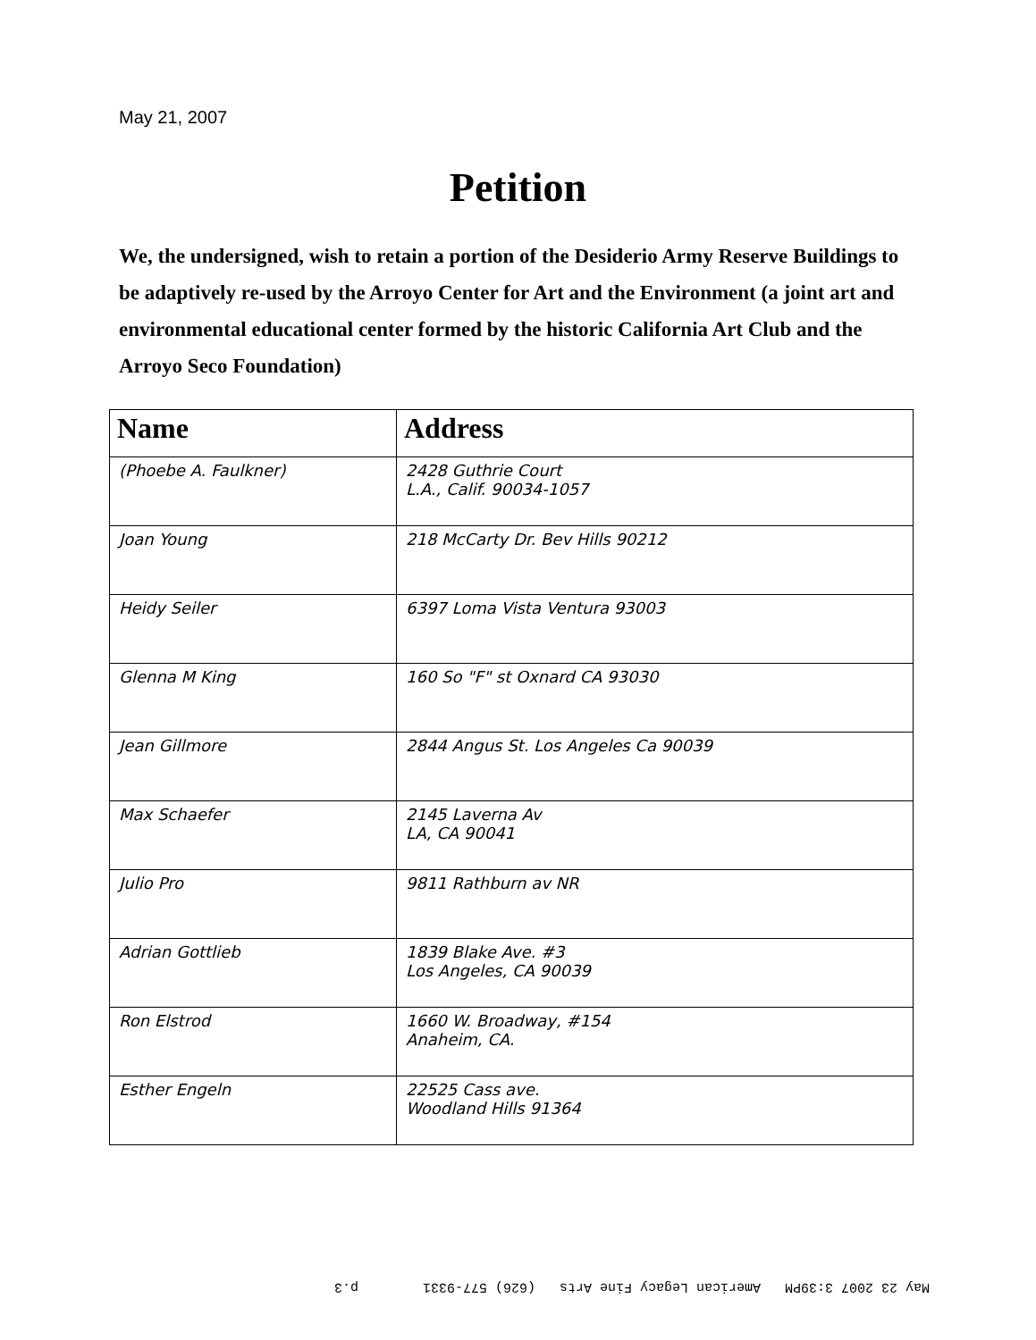May 21, 2007
Petition
We, the undersigned, wish to retain a portion of the Desiderio Army Reserve Buildings to be adaptively re-used by the Arroyo Center for Art and the Environment (a joint art and environmental educational center formed by the historic California Art Club and the Arroyo Seco Foundation)
| Name | Address |
| --- | --- |
| (Phoebe A. Faulkner) | 2428 Guthrie Court L.A., Calif. 90034-1057 |
| Joan Young | 218 McCarty Dr. Bev Hills 90212 |
| Heidy Seiler | 6397 Loma Vista Ventura 93003 |
| Glenna M King | 160 So "F" st Oxnard CA 93030 |
| Jean Gillmore | 2844 Angus St. Los Angeles Ca 90039 |
| Max Schaefer | 2145 Laverna Av LA, CA 90041 |
| Julio Pro | 9811 Rathburn av NR |
| Adrian Gottlieb | 1839 Blake Ave. #3 Los Angeles, CA 90039 |
| Ron Elstrod | 1660 W. Broadway, #154 Anaheim, CA. |
| Esther Engeln | 22525 Cass ave. Woodland Hills 91364 |
May 23 2007 3:39PM American Legacy Fine Arts (626) 577-9331 p.3